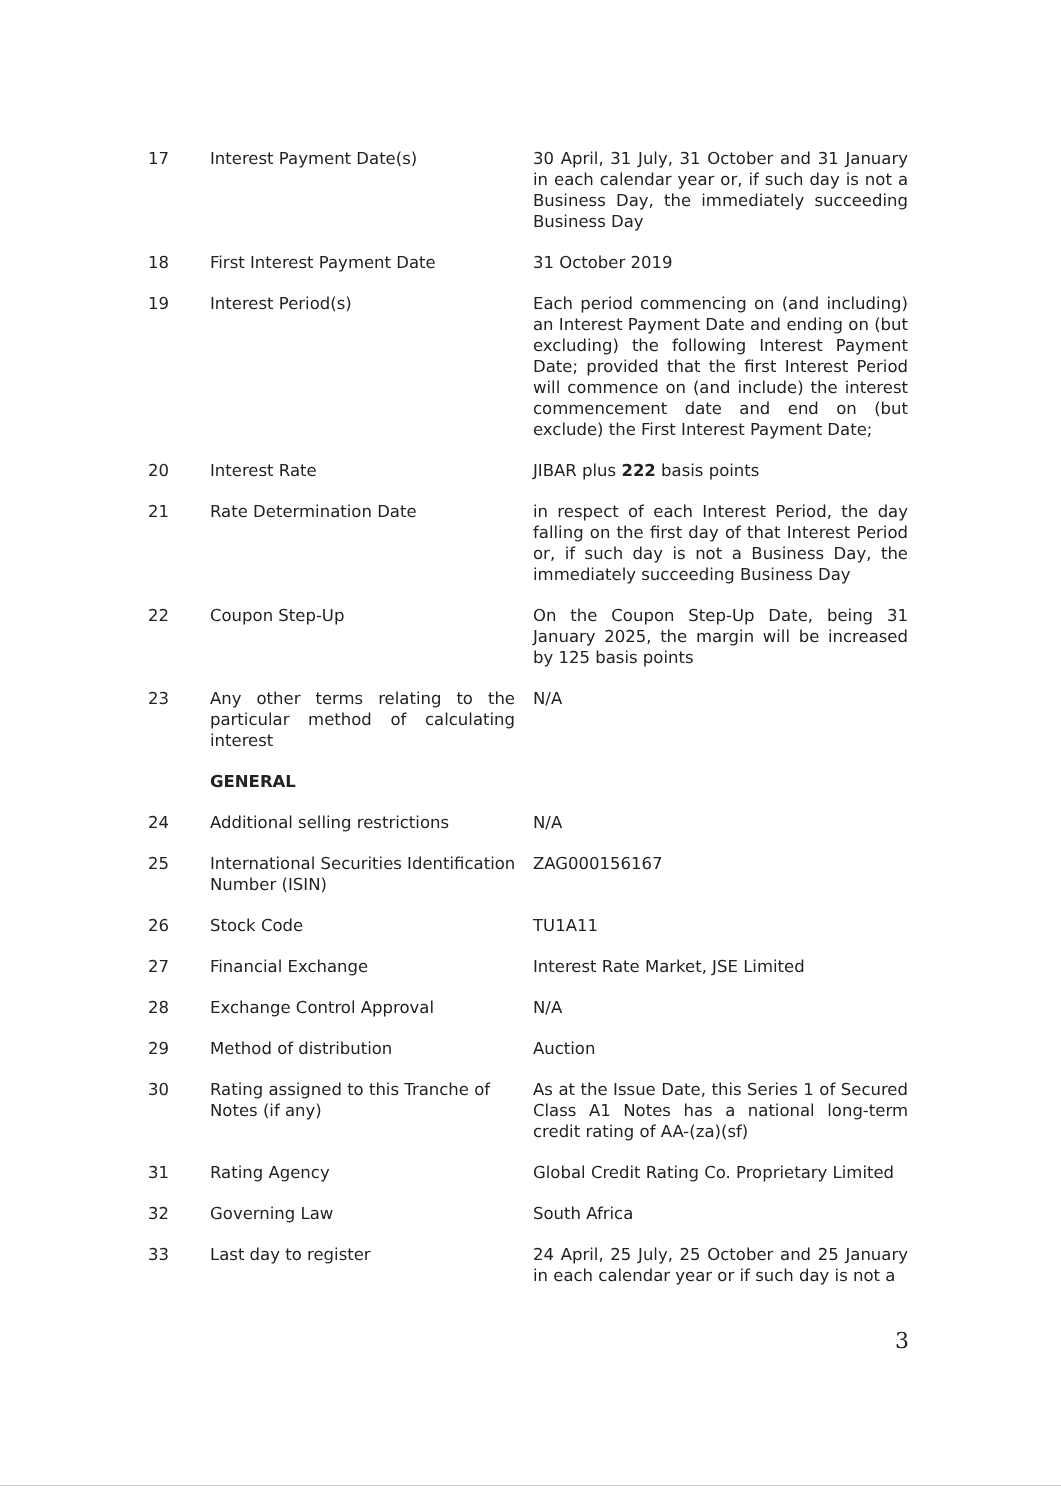| 17 | Interest Payment Date(s) | 30 April, 31 July, 31 October and 31 January in each calendar year or, if such day is not a Business Day, the immediately succeeding Business Day |
| 18 | First Interest Payment Date | 31 October 2019 |
| 19 | Interest Period(s) | Each period commencing on (and including) an Interest Payment Date and ending on (but excluding) the following Interest Payment Date; provided that the first Interest Period will commence on (and include) the interest commencement date and end on (but exclude) the First Interest Payment Date; |
| 20 | Interest Rate | JIBAR plus 222 basis points |
| 21 | Rate Determination Date | in respect of each Interest Period, the day falling on the first day of that Interest Period or, if such day is not a Business Day, the immediately succeeding Business Day |
| 22 | Coupon Step-Up | On the Coupon Step-Up Date, being 31 January 2025, the margin will be increased by 125 basis points |
| 23 | Any other terms relating to the particular method of calculating interest | N/A |
| | GENERAL | |
| 24 | Additional selling restrictions | N/A |
| 25 | International Securities Identification Number (ISIN) | ZAG000156167 |
| 26 | Stock Code | TU1A11 |
| 27 | Financial Exchange | Interest Rate Market, JSE Limited |
| 28 | Exchange Control Approval | N/A |
| 29 | Method of distribution | Auction |
| 30 | Rating assigned to this Tranche of Notes (if any) | As at the Issue Date, this Series 1 of Secured Class A1 Notes has a national long-term credit rating of AA-(za)(sf) |
| 31 | Rating Agency | Global Credit Rating Co. Proprietary Limited |
| 32 | Governing Law | South Africa |
| 33 | Last day to register | 24 April, 25 July, 25 October and 25 January in each calendar year or if such day is not a |
3